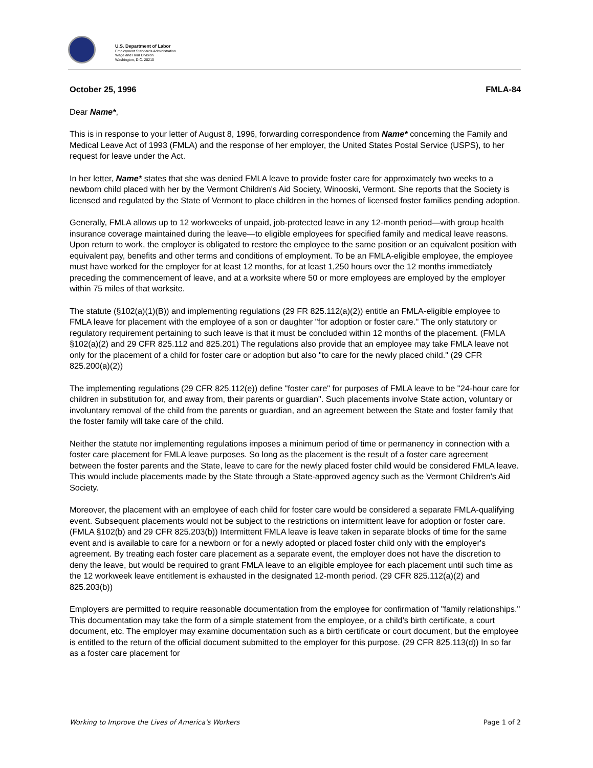U.S. Department of Labor
Employment Standards Administration
Wage and Hour Division
Washington, D.C. 20210
October 25, 1996 FMLA-84
Dear Name*,
This is in response to your letter of August 8, 1996, forwarding correspondence from Name* concerning the Family and Medical Leave Act of 1993 (FMLA) and the response of her employer, the United States Postal Service (USPS), to her request for leave under the Act.
In her letter, Name* states that she was denied FMLA leave to provide foster care for approximately two weeks to a newborn child placed with her by the Vermont Children's Aid Society, Winooski, Vermont. She reports that the Society is licensed and regulated by the State of Vermont to place children in the homes of licensed foster families pending adoption.
Generally, FMLA allows up to 12 workweeks of unpaid, job-protected leave in any 12-month period—with group health insurance coverage maintained during the leave—to eligible employees for specified family and medical leave reasons. Upon return to work, the employer is obligated to restore the employee to the same position or an equivalent position with equivalent pay, benefits and other terms and conditions of employment. To be an FMLA-eligible employee, the employee must have worked for the employer for at least 12 months, for at least 1,250 hours over the 12 months immediately preceding the commencement of leave, and at a worksite where 50 or more employees are employed by the employer within 75 miles of that worksite.
The statute (§102(a)(1)(B)) and implementing regulations (29 FR 825.112(a)(2)) entitle an FMLA-eligible employee to FMLA leave for placement with the employee of a son or daughter "for adoption or foster care." The only statutory or regulatory requirement pertaining to such leave is that it must be concluded within 12 months of the placement. (FMLA §102(a)(2) and 29 CFR 825.112 and 825.201) The regulations also provide that an employee may take FMLA leave not only for the placement of a child for foster care or adoption but also "to care for the newly placed child." (29 CFR 825.200(a)(2))
The implementing regulations (29 CFR 825.112(e)) define "foster care" for purposes of FMLA leave to be "24-hour care for children in substitution for, and away from, their parents or guardian". Such placements involve State action, voluntary or involuntary removal of the child from the parents or guardian, and an agreement between the State and foster family that the foster family will take care of the child.
Neither the statute nor implementing regulations imposes a minimum period of time or permanency in connection with a foster care placement for FMLA leave purposes. So long as the placement is the result of a foster care agreement between the foster parents and the State, leave to care for the newly placed foster child would be considered FMLA leave. This would include placements made by the State through a State-approved agency such as the Vermont Children's Aid Society.
Moreover, the placement with an employee of each child for foster care would be considered a separate FMLA-qualifying event. Subsequent placements would not be subject to the restrictions on intermittent leave for adoption or foster care. (FMLA §102(b) and 29 CFR 825.203(b)) Intermittent FMLA leave is leave taken in separate blocks of time for the same event and is available to care for a newborn or for a newly adopted or placed foster child only with the employer's agreement. By treating each foster care placement as a separate event, the employer does not have the discretion to deny the leave, but would be required to grant FMLA leave to an eligible employee for each placement until such time as the 12 workweek leave entitlement is exhausted in the designated 12-month period. (29 CFR 825.112(a)(2) and 825.203(b))
Employers are permitted to require reasonable documentation from the employee for confirmation of "family relationships." This documentation may take the form of a simple statement from the employee, or a child's birth certificate, a court document, etc. The employer may examine documentation such as a birth certificate or court document, but the employee is entitled to the return of the official document submitted to the employer for this purpose. (29 CFR 825.113(d)) In so far as a foster care placement for
Working to Improve the Lives of America's Workers Page 1 of 2